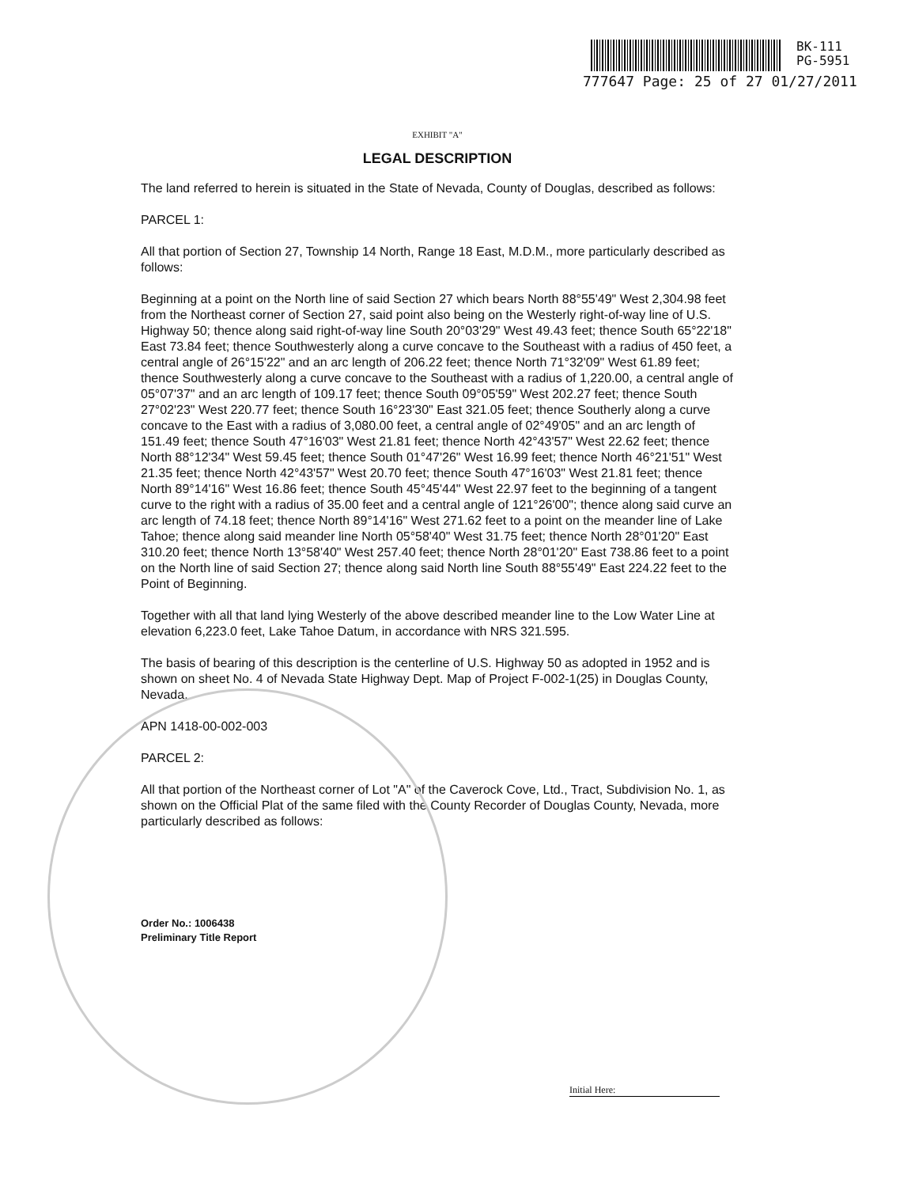BK-111
PG-5951
777647 Page: 25 of 27 01/27/2011
EXHIBIT "A"
LEGAL DESCRIPTION
The land referred to herein is situated in the State of Nevada, County of Douglas, described as follows:
PARCEL 1:
All that portion of Section 27, Township 14 North, Range 18 East, M.D.M., more particularly described as follows:
Beginning at a point on the North line of said Section 27 which bears North 88°55'49" West 2,304.98 feet from the Northeast corner of Section 27, said point also being on the Westerly right-of-way line of U.S. Highway 50; thence along said right-of-way line South 20°03'29" West 49.43 feet; thence South 65°22'18" East 73.84 feet; thence Southwesterly along a curve concave to the Southeast with a radius of 450 feet, a central angle of 26°15'22" and an arc length of 206.22 feet; thence North 71°32'09" West 61.89 feet; thence Southwesterly along a curve concave to the Southeast with a radius of 1,220.00, a central angle of 05°07'37" and an arc length of 109.17 feet; thence South 09°05'59" West 202.27 feet; thence South 27°02'23" West 220.77 feet; thence South 16°23'30" East 321.05 feet; thence Southerly along a curve concave to the East with a radius of 3,080.00 feet, a central angle of 02°49'05" and an arc length of 151.49 feet; thence South 47°16'03" West 21.81 feet; thence North 42°43'57" West 22.62 feet; thence North 88°12'34" West 59.45 feet; thence South 01°47'26" West 16.99 feet; thence North 46°21'51" West 21.35 feet; thence North 42°43'57" West 20.70 feet; thence South 47°16'03" West 21.81 feet; thence North 89°14'16" West 16.86 feet; thence South 45°45'44" West 22.97 feet to the beginning of a tangent curve to the right with a radius of 35.00 feet and a central angle of 121°26'00"; thence along said curve an arc length of 74.18 feet; thence North 89°14'16" West 271.62 feet to a point on the meander line of Lake Tahoe; thence along said meander line North 05°58'40" West 31.75 feet; thence North 28°01'20" East 310.20 feet; thence North 13°58'40" West 257.40 feet; thence North 28°01'20" East 738.86 feet to a point on the North line of said Section 27; thence along said North line South 88°55'49" East 224.22 feet to the Point of Beginning.
Together with all that land lying Westerly of the above described meander line to the Low Water Line at elevation 6,223.0 feet, Lake Tahoe Datum, in accordance with NRS 321.595.
The basis of bearing of this description is the centerline of U.S. Highway 50 as adopted in 1952 and is shown on sheet No. 4 of Nevada State Highway Dept. Map of Project F-002-1(25) in Douglas County, Nevada.
APN 1418-00-002-003
PARCEL 2:
All that portion of the Northeast corner of Lot "A" of the Caverock Cove, Ltd., Tract, Subdivision No. 1, as shown on the Official Plat of the same filed with the County Recorder of Douglas County, Nevada, more particularly described as follows:
Order No.: 1006438
Preliminary Title Report
Initial Here: